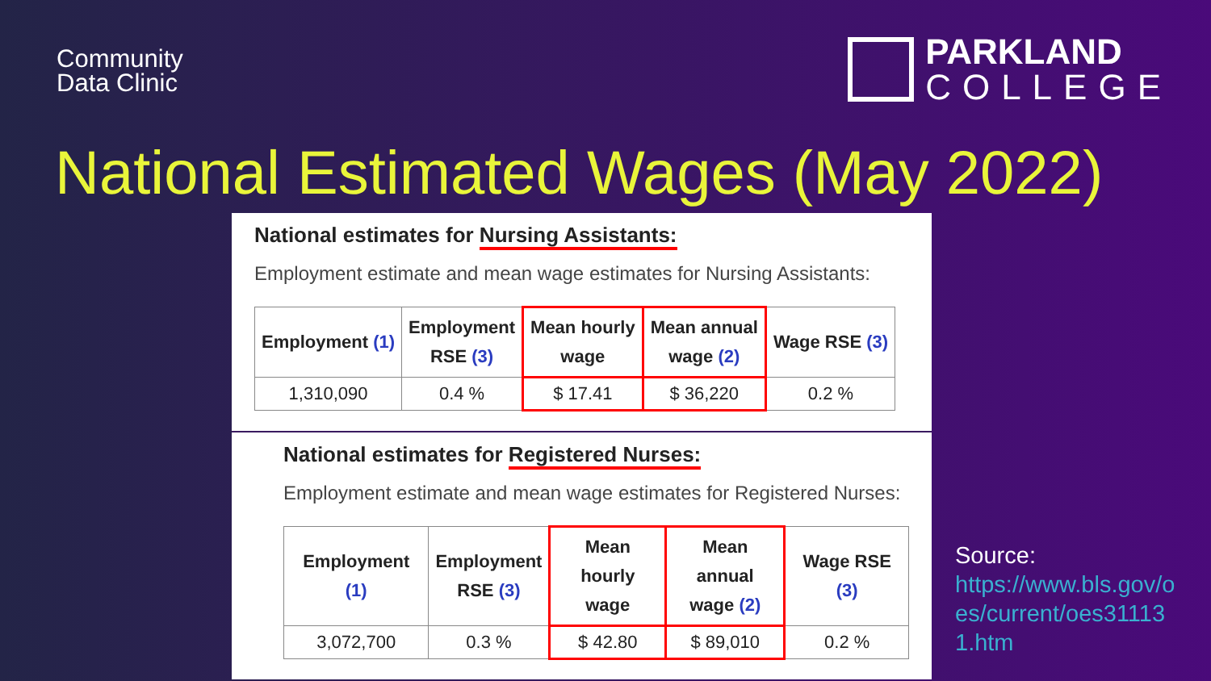Community
Data Clinic
PARKLAND
COLLEGE
National Estimated Wages (May 2022)
National estimates for Nursing Assistants:
Employment estimate and mean wage estimates for Nursing Assistants:
| Employment (1) | Employment RSE (3) | Mean hourly wage | Mean annual wage (2) | Wage RSE (3) |
| --- | --- | --- | --- | --- |
| 1,310,090 | 0.4 % | $ 17.41 | $ 36,220 | 0.2 % |
National estimates for Registered Nurses:
Employment estimate and mean wage estimates for Registered Nurses:
| Employment (1) | Employment RSE (3) | Mean hourly wage | Mean annual wage (2) | Wage RSE (3) |
| --- | --- | --- | --- | --- |
| 3,072,700 | 0.3 % | $ 42.80 | $ 89,010 | 0.2 % |
Source:
https://www.bls.gov/o
es/current/oes31113
1.htm